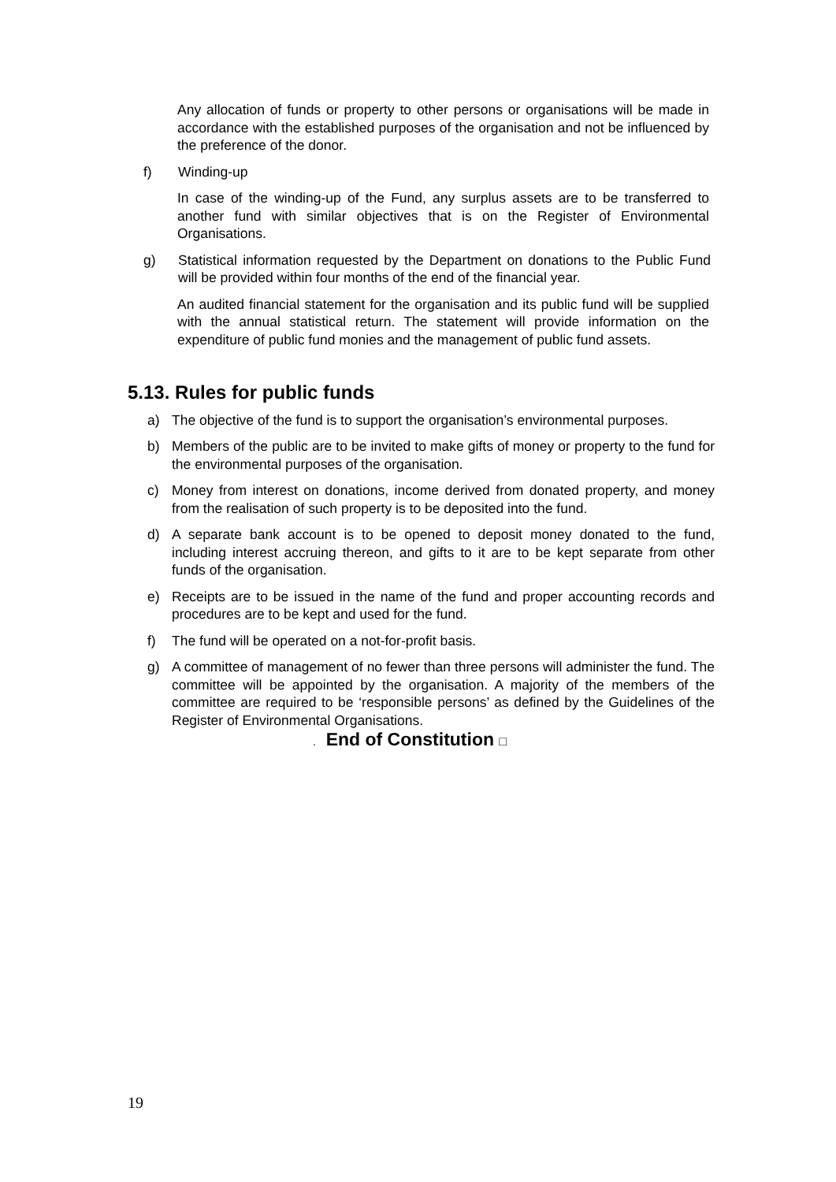Any allocation of funds or property to other persons or organisations will be made in accordance with the established purposes of the organisation and not be influenced by the preference of the donor.
f) Winding-up
In case of the winding-up of the Fund, any surplus assets are to be transferred to another fund with similar objectives that is on the Register of Environmental Organisations.
g) Statistical information requested by the Department on donations to the Public Fund will be provided within four months of the end of the financial year.
An audited financial statement for the organisation and its public fund will be supplied with the annual statistical return. The statement will provide information on the expenditure of public fund monies and the management of public fund assets.
5.13. Rules for public funds
a) The objective of the fund is to support the organisation’s environmental purposes.
b) Members of the public are to be invited to make gifts of money or property to the fund for the environmental purposes of the organisation.
c) Money from interest on donations, income derived from donated property, and money from the realisation of such property is to be deposited into the fund.
d) A separate bank account is to be opened to deposit money donated to the fund, including interest accruing thereon, and gifts to it are to be kept separate from other funds of the organisation.
e) Receipts are to be issued in the name of the fund and proper accounting records and procedures are to be kept and used for the fund.
f) The fund will be operated on a not-for-profit basis.
g) A committee of management of no fewer than three persons will administer the fund. The committee will be appointed by the organisation. A majority of the members of the committee are required to be ‘responsible persons’ as defined by the Guidelines of the Register of Environmental Organisations.
. End of Constitution □
19